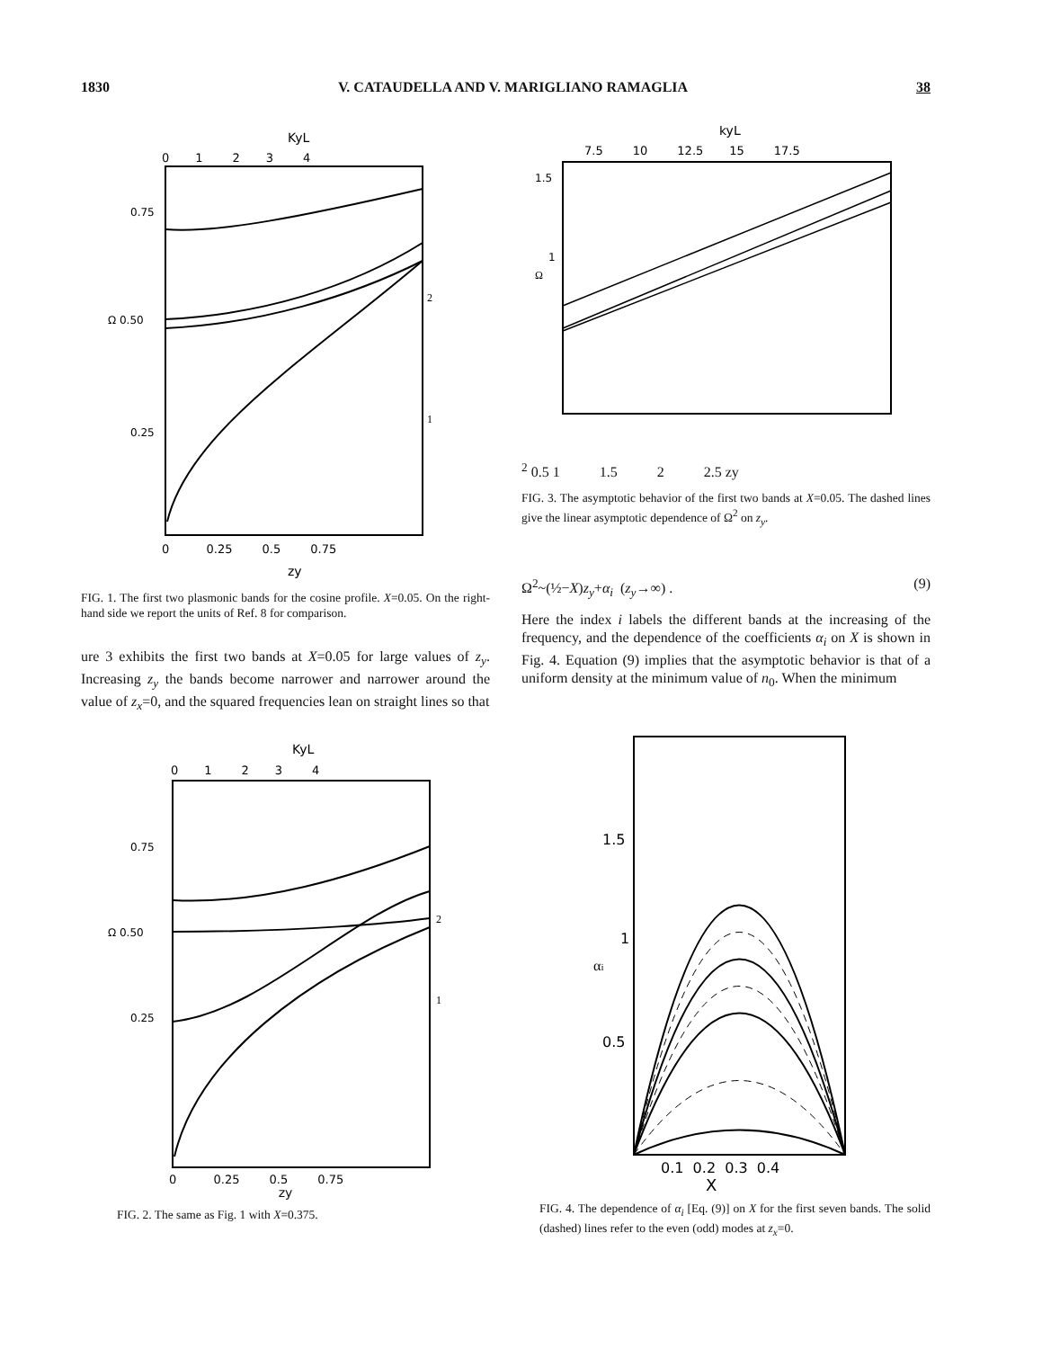1830 V. CATAUDELLA AND V. MARIGLIANO RAMAGLIA 38
KyL
0 1 2 3 4
0.75
Ω 0.50
0.25
2
1
0 0.25 0.5 0.75
zy
FIG. 1. The first two plasmonic bands for the cosine profile. X=0.05. On the right-hand side we report the units of Ref. 8 for comparison.
ure 3 exhibits the first two bands at X=0.05 for large values of z<sub>y</sub>. Increasing z<sub>y</sub> the bands become narrower and narrower around the value of z<sub>x</sub>=0, and the squared frequencies lean on straight lines so that
KyL
0 1 2 3 4
0.75
Ω 0.50
0.25
2
1
0 0.25 0.5 0.75
zy
FIG. 2. The same as Fig. 1 with X=0.375.
kyL
7.5 10 12.5 15 17.5
1.5
1
Ω2
0.5
1 1.5 2 2.5
zy
FIG. 3. The asymptotic behavior of the first two bands at X=0.05. The dashed lines give the linear asymptotic dependence of Ω<sup>2</sup> on z<sub>y</sub>.
Ω<sup>2</sup>~(½−X)z<sub>y</sub>+α<sub>i</sub> (z<sub>y</sub>→∞) . (9)
Here the index i labels the different bands at the increasing of the frequency, and the dependence of the coefficients α<sub>i</sub> on X is shown in Fig. 4. Equation (9) implies that the asymptotic behavior is that of a uniform density at the minimum value of n<sub>0</sub>. When the minimum
1.5
1
αi
0.5
0.1 0.2 0.3 0.4
X
FIG. 4. The dependence of α<sub>i</sub> [Eq. (9)] on X for the first seven bands. The solid (dashed) lines refer to the even (odd) modes at z<sub>x</sub>=0.